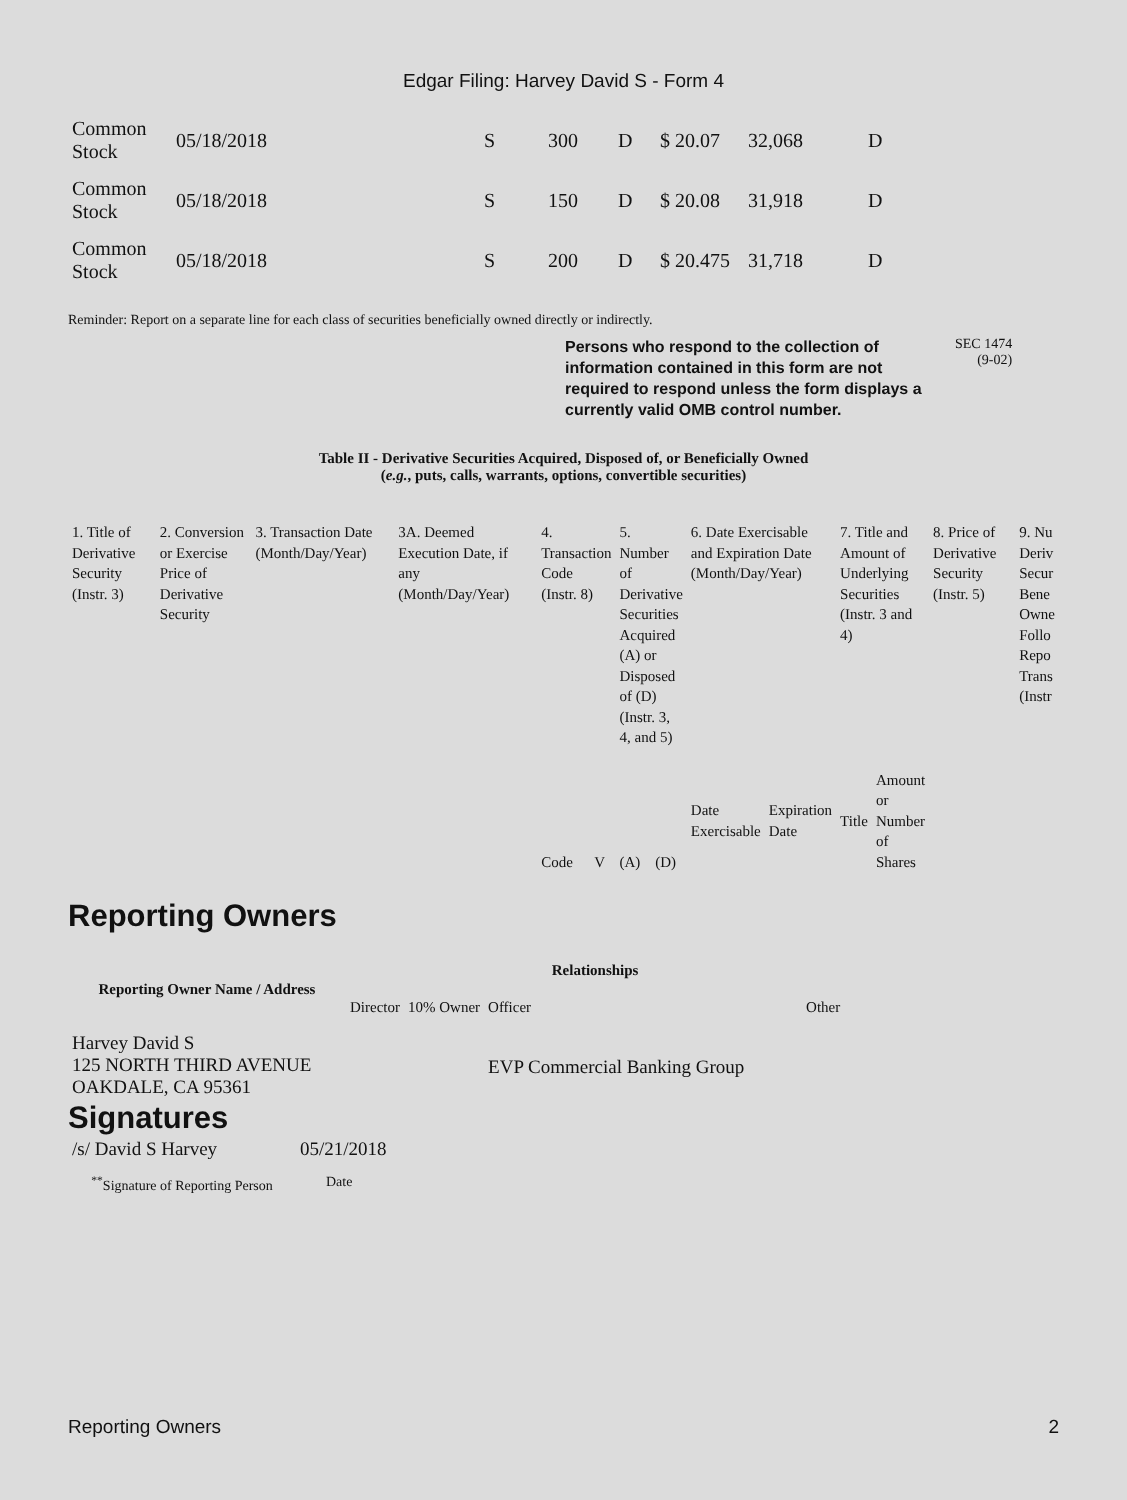Edgar Filing: Harvey David S - Form 4
| Common Stock | 05/18/2018 | S | 300 | D | $ 20.07 | 32,068 | D |
| Common Stock | 05/18/2018 | S | 150 | D | $ 20.08 | 31,918 | D |
| Common Stock | 05/18/2018 | S | 200 | D | $ 20.475 | 31,718 | D |
Reminder: Report on a separate line for each class of securities beneficially owned directly or indirectly.
Persons who respond to the collection of information contained in this form are not required to respond unless the form displays a currently valid OMB control number. SEC 1474
(9-02)
Table II - Derivative Securities Acquired, Disposed of, or Beneficially Owned
(e.g., puts, calls, warrants, options, convertible securities)
| 1. Title of Derivative Security (Instr. 3) | 2. Conversion or Exercise Price of Derivative Security | 3. Transaction Date (Month/Day/Year) | 3A. Deemed Execution Date, if any (Month/Day/Year) | 4. Transaction Code (Instr. 8) | | 5. Number of Derivative Securities Acquired (A) or Disposed of (D) (Instr. 3, 4, and 5) | | 6. Date Exercisable and Expiration Date (Month/Day/Year) | | 7. Title and Amount of Underlying Securities (Instr. 3 and 4) | | 8. Price of Derivative Security (Instr. 5) | 9. Nu Deriv Secur Bene Owne Follo Repo Trans (Instr |
| | | | | Code | V | (A) | (D) | Date Exercisable | Expiration Date | Title | Amount or Number of Shares | | |
Reporting Owners
| Reporting Owner Name / Address | Relationships | | | |
| --- | --- | --- | --- | --- |
| | Director | 10% Owner | Officer | Other |
| Harvey David S 125 NORTH THIRD AVENUE OAKDALE, CA 95361 | | | EVP Commercial Banking Group | |
Signatures
| /s/ David S Harvey | 05/21/2018 |
| <sup>**</sup> Signature of Reporting Person | Date |
Reporting Owners 2